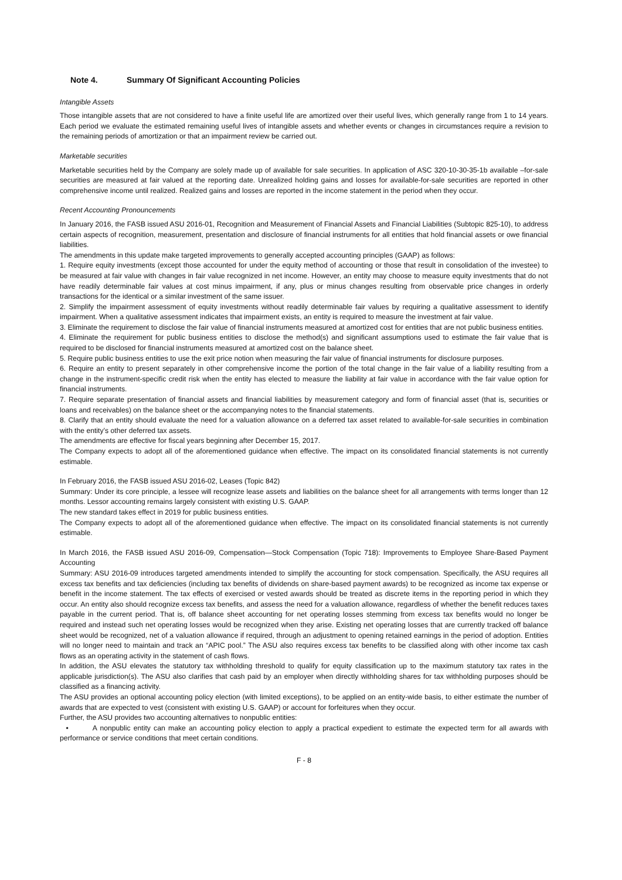Note 4. Summary Of Significant Accounting Policies
Intangible Assets
Those intangible assets that are not considered to have a finite useful life are amortized over their useful lives, which generally range from 1 to 14 years. Each period we evaluate the estimated remaining useful lives of intangible assets and whether events or changes in circumstances require a revision to the remaining periods of amortization or that an impairment review be carried out.
Marketable securities
Marketable securities held by the Company are solely made up of available for sale securities. In application of ASC 320-10-30-35-1b available –for-sale securities are measured at fair valued at the reporting date. Unrealized holding gains and losses for available-for-sale securities are reported in other comprehensive income until realized. Realized gains and losses are reported in the income statement in the period when they occur.
Recent Accounting Pronouncements
In January 2016, the FASB issued ASU 2016-01, Recognition and Measurement of Financial Assets and Financial Liabilities (Subtopic 825-10), to address certain aspects of recognition, measurement, presentation and disclosure of financial instruments for all entities that hold financial assets or owe financial liabilities.
The amendments in this update make targeted improvements to generally accepted accounting principles (GAAP) as follows:
1. Require equity investments (except those accounted for under the equity method of accounting or those that result in consolidation of the investee) to be measured at fair value with changes in fair value recognized in net income. However, an entity may choose to measure equity investments that do not have readily determinable fair values at cost minus impairment, if any, plus or minus changes resulting from observable price changes in orderly transactions for the identical or a similar investment of the same issuer.
2. Simplify the impairment assessment of equity investments without readily determinable fair values by requiring a qualitative assessment to identify impairment. When a qualitative assessment indicates that impairment exists, an entity is required to measure the investment at fair value.
3. Eliminate the requirement to disclose the fair value of financial instruments measured at amortized cost for entities that are not public business entities.
4. Eliminate the requirement for public business entities to disclose the method(s) and significant assumptions used to estimate the fair value that is required to be disclosed for financial instruments measured at amortized cost on the balance sheet.
5. Require public business entities to use the exit price notion when measuring the fair value of financial instruments for disclosure purposes.
6. Require an entity to present separately in other comprehensive income the portion of the total change in the fair value of a liability resulting from a change in the instrument-specific credit risk when the entity has elected to measure the liability at fair value in accordance with the fair value option for financial instruments.
7. Require separate presentation of financial assets and financial liabilities by measurement category and form of financial asset (that is, securities or loans and receivables) on the balance sheet or the accompanying notes to the financial statements.
8. Clarify that an entity should evaluate the need for a valuation allowance on a deferred tax asset related to available-for-sale securities in combination with the entity’s other deferred tax assets.
The amendments are effective for fiscal years beginning after December 15, 2017.
The Company expects to adopt all of the aforementioned guidance when effective. The impact on its consolidated financial statements is not currently estimable.
In February 2016, the FASB issued ASU 2016-02, Leases (Topic 842)
Summary: Under its core principle, a lessee will recognize lease assets and liabilities on the balance sheet for all arrangements with terms longer than 12 months. Lessor accounting remains largely consistent with existing U.S. GAAP.
The new standard takes effect in 2019 for public business entities.
The Company expects to adopt all of the aforementioned guidance when effective. The impact on its consolidated financial statements is not currently estimable.
In March 2016, the FASB issued ASU 2016-09, Compensation—Stock Compensation (Topic 718): Improvements to Employee Share-Based Payment Accounting
Summary: ASU 2016-09 introduces targeted amendments intended to simplify the accounting for stock compensation. Specifically, the ASU requires all excess tax benefits and tax deficiencies (including tax benefits of dividends on share-based payment awards) to be recognized as income tax expense or benefit in the income statement. The tax effects of exercised or vested awards should be treated as discrete items in the reporting period in which they occur. An entity also should recognize excess tax benefits, and assess the need for a valuation allowance, regardless of whether the benefit reduces taxes payable in the current period. That is, off balance sheet accounting for net operating losses stemming from excess tax benefits would no longer be required and instead such net operating losses would be recognized when they arise. Existing net operating losses that are currently tracked off balance sheet would be recognized, net of a valuation allowance if required, through an adjustment to opening retained earnings in the period of adoption. Entities will no longer need to maintain and track an “APIC pool.” The ASU also requires excess tax benefits to be classified along with other income tax cash flows as an operating activity in the statement of cash flows.
In addition, the ASU elevates the statutory tax withholding threshold to qualify for equity classification up to the maximum statutory tax rates in the applicable jurisdiction(s). The ASU also clarifies that cash paid by an employer when directly withholding shares for tax withholding purposes should be classified as a financing activity.
The ASU provides an optional accounting policy election (with limited exceptions), to be applied on an entity-wide basis, to either estimate the number of awards that are expected to vest (consistent with existing U.S. GAAP) or account for forfeitures when they occur.
Further, the ASU provides two accounting alternatives to nonpublic entities:
• A nonpublic entity can make an accounting policy election to apply a practical expedient to estimate the expected term for all awards with performance or service conditions that meet certain conditions.
F - 8